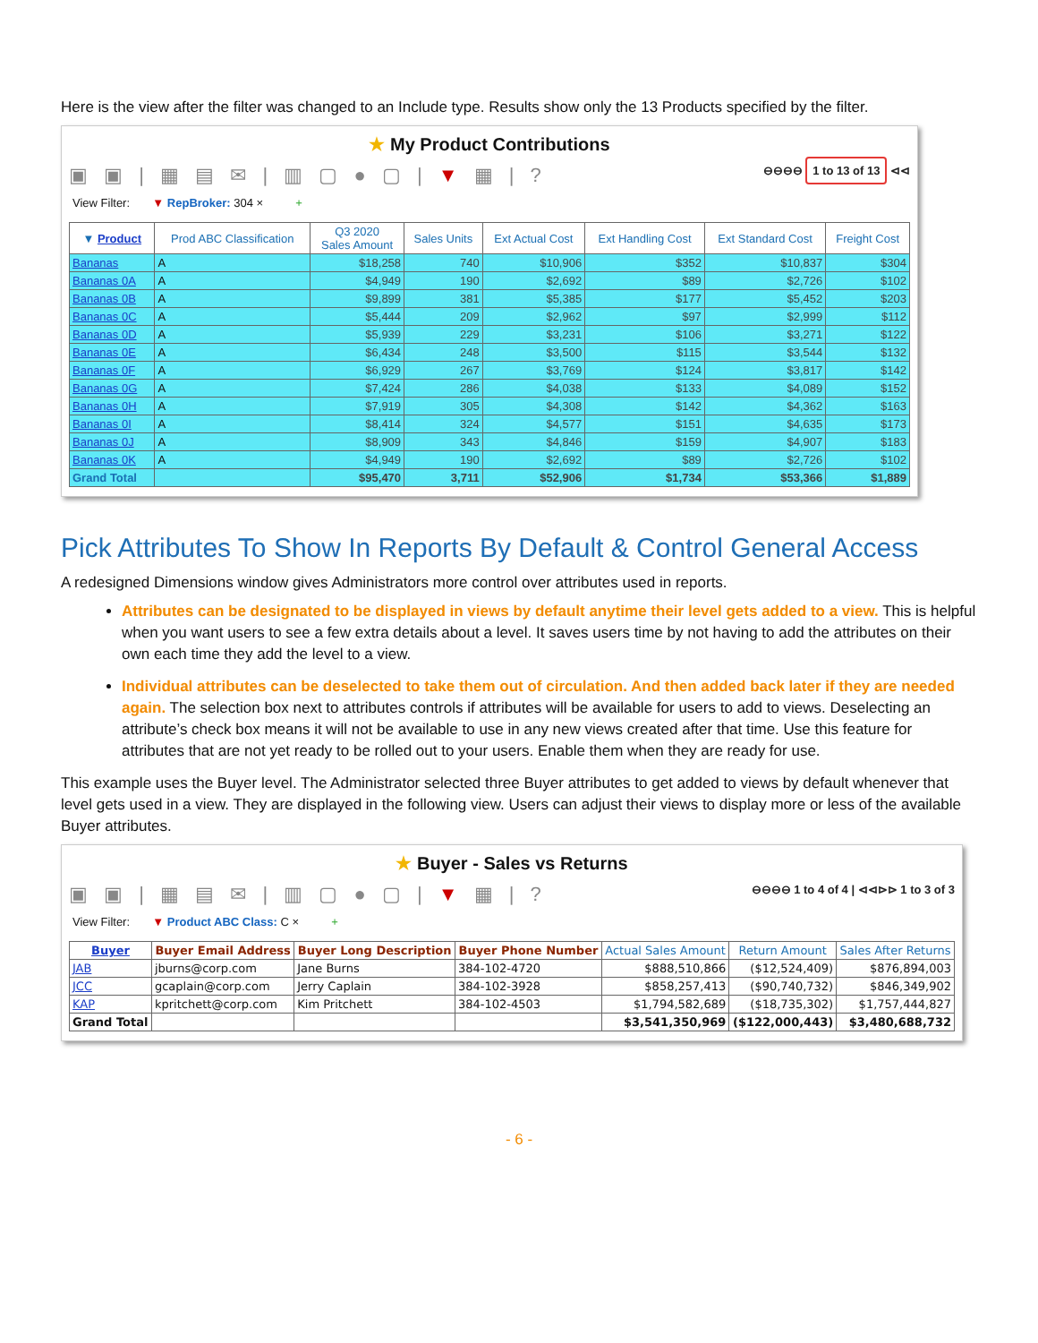Here is the view after the filter was changed to an Include type. Results show only the 13 Products specified by the filter.
★ My Product Contributions
▣ ▣ | ▦ ▤ ✉ | ▥ ▢ ● ▢ | ▼ ▦ | ? ⊖⊖⊖⊖ 1 to 13 of 13 ⊲⊲
View Filter: ▼ RepBroker: 304 × +
| ▼ Product | Prod ABC Classification | Q3 2020 Sales Amount | Sales Units | Ext Actual Cost | Ext Handling Cost | Ext Standard Cost | Freight Cost |
| --- | --- | --- | --- | --- | --- | --- | --- |
| Bananas | A | $18,258 | 740 | $10,906 | $352 | $10,837 | $304 |
| Bananas 0A | A | $4,949 | 190 | $2,692 | $89 | $2,726 | $102 |
| Bananas 0B | A | $9,899 | 381 | $5,385 | $177 | $5,452 | $203 |
| Bananas 0C | A | $5,444 | 209 | $2,962 | $97 | $2,999 | $112 |
| Bananas 0D | A | $5,939 | 229 | $3,231 | $106 | $3,271 | $122 |
| Bananas 0E | A | $6,434 | 248 | $3,500 | $115 | $3,544 | $132 |
| Bananas 0F | A | $6,929 | 267 | $3,769 | $124 | $3,817 | $142 |
| Bananas 0G | A | $7,424 | 286 | $4,038 | $133 | $4,089 | $152 |
| Bananas 0H | A | $7,919 | 305 | $4,308 | $142 | $4,362 | $163 |
| Bananas 0I | A | $8,414 | 324 | $4,577 | $151 | $4,635 | $173 |
| Bananas 0J | A | $8,909 | 343 | $4,846 | $159 | $4,907 | $183 |
| Bananas 0K | A | $4,949 | 190 | $2,692 | $89 | $2,726 | $102 |
| Grand Total | | $95,470 | 3,711 | $52,906 | $1,734 | $53,366 | $1,889 |
Pick Attributes To Show In Reports By Default & Control General Access
A redesigned Dimensions window gives Administrators more control over attributes used in reports.
Attributes can be designated to be displayed in views by default anytime their level gets added to a view. This is helpful when you want users to see a few extra details about a level. It saves users time by not having to add the attributes on their own each time they add the level to a view.
Individual attributes can be deselected to take them out of circulation. And then added back later if they are needed again. The selection box next to attributes controls if attributes will be available for users to add to views. Deselecting an attribute’s check box means it will not be available to use in any new views created after that time. Use this feature for attributes that are not yet ready to be rolled out to your users. Enable them when they are ready for use.
This example uses the Buyer level. The Administrator selected three Buyer attributes to get added to views by default whenever that level gets used in a view. They are displayed in the following view. Users can adjust their views to display more or less of the available Buyer attributes.
★ Buyer - Sales vs Returns
▣ ▣ | ▦ ▤ ✉ | ▥ ▢ ● ▢ | ▼ ▦ | ? ⊖⊖⊖⊖ 1 to 4 of 4 | ⊲⊲⊳⊳ 1 to 3 of 3
View Filter: ▼ Product ABC Class: C × +
| Buyer | Buyer Email Address | Buyer Long Description | Buyer Phone Number | Actual Sales Amount | Return Amount | Sales After Returns |
| --- | --- | --- | --- | --- | --- | --- |
| JAB | jburns@corp.com | Jane Burns | 384-102-4720 | $888,510,866 | ($12,524,409) | $876,894,003 |
| JCC | gcaplain@corp.com | Jerry Caplain | 384-102-3928 | $858,257,413 | ($90,740,732) | $846,349,902 |
| KAP | kpritchett@corp.com | Kim Pritchett | 384-102-4503 | $1,794,582,689 | ($18,735,302) | $1,757,444,827 |
| Grand Total | | | | $3,541,350,969 | ($122,000,443) | $3,480,688,732 |
- 6 -